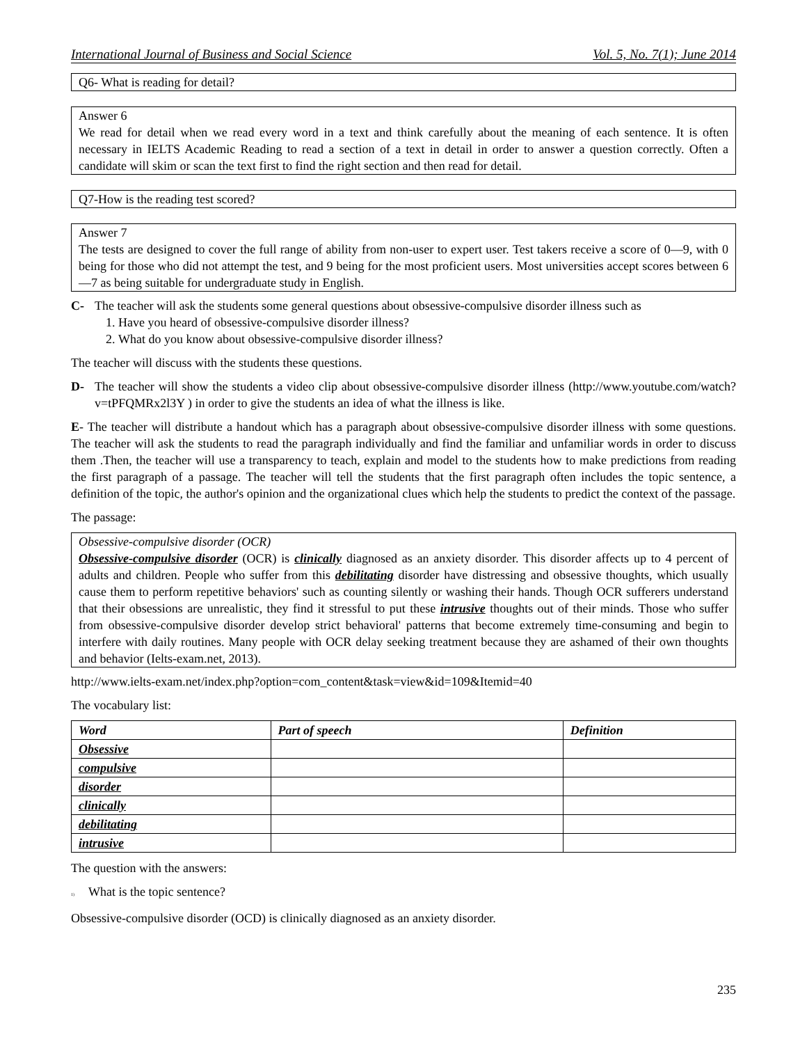International Journal of Business and Social Science Vol. 5, No. 7(1); June 2014
Q6- What is reading for detail?
Answer 6
We read for detail when we read every word in a text and think carefully about the meaning of each sentence. It is often necessary in IELTS Academic Reading to read a section of a text in detail in order to answer a question correctly. Often a candidate will skim or scan the text first to find the right section and then read for detail.
Q7-How is the reading test scored?
Answer 7
The tests are designed to cover the full range of ability from non-user to expert user. Test takers receive a score of 0—9, with 0 being for those who did not attempt the test, and 9 being for the most proficient users. Most universities accept scores between 6—7 as being suitable for undergraduate study in English.
C- The teacher will ask the students some general questions about obsessive-compulsive disorder illness such as
1. Have you heard of obsessive-compulsive disorder illness?
2. What do you know about obsessive-compulsive disorder illness?
The teacher will discuss with the students these questions.
D- The teacher will show the students a video clip about obsessive-compulsive disorder illness (http://www.youtube.com/watch?v=tPFQMRx2l3Y ) in order to give the students an idea of what the illness is like.
E- The teacher will distribute a handout which has a paragraph about obsessive-compulsive disorder illness with some questions. The teacher will ask the students to read the paragraph individually and find the familiar and unfamiliar words in order to discuss them .Then, the teacher will use a transparency to teach, explain and model to the students how to make predictions from reading the first paragraph of a passage. The teacher will tell the students that the first paragraph often includes the topic sentence, a definition of the topic, the author's opinion and the organizational clues which help the students to predict the context of the passage.
The passage:
Obsessive-compulsive disorder (OCR)
Obsessive-compulsive disorder (OCR) is clinically diagnosed as an anxiety disorder. This disorder affects up to 4 percent of adults and children. People who suffer from this debilitating disorder have distressing and obsessive thoughts, which usually cause them to perform repetitive behaviors' such as counting silently or washing their hands. Though OCR sufferers understand that their obsessions are unrealistic, they find it stressful to put these intrusive thoughts out of their minds. Those who suffer from obsessive-compulsive disorder develop strict behavioral' patterns that become extremely time-consuming and begin to interfere with daily routines. Many people with OCR delay seeking treatment because they are ashamed of their own thoughts and behavior (Ielts-exam.net, 2013).
http://www.ielts-exam.net/index.php?option=com_content&task=view&id=109&Itemid=40
The vocabulary list:
| Word | Part of speech | Definition |
| --- | --- | --- |
| Obsessive | | |
| compulsive | | |
| disorder | | |
| clinically | | |
| debilitating | | |
| intrusive | | |
The question with the answers:
1) What is the topic sentence?
Obsessive-compulsive disorder (OCD) is clinically diagnosed as an anxiety disorder.
235